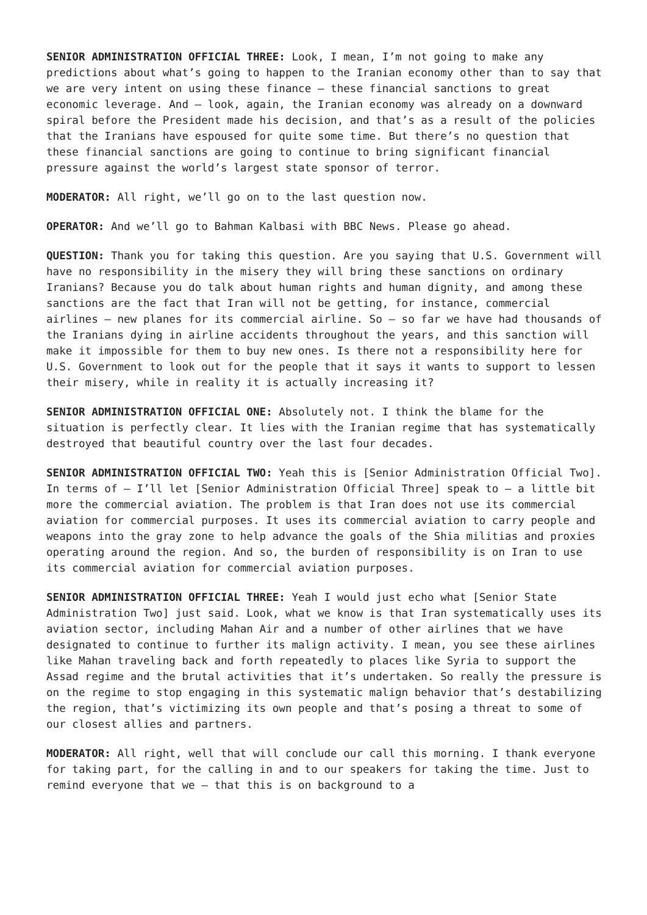SENIOR ADMINISTRATION OFFICIAL THREE: Look, I mean, I’m not going to make any predictions about what’s going to happen to the Iranian economy other than to say that we are very intent on using these finance – these financial sanctions to great economic leverage. And – look, again, the Iranian economy was already on a downward spiral before the President made his decision, and that’s as a result of the policies that the Iranians have espoused for quite some time. But there’s no question that these financial sanctions are going to continue to bring significant financial pressure against the world’s largest state sponsor of terror.
MODERATOR: All right, we’ll go on to the last question now.
OPERATOR: And we’ll go to Bahman Kalbasi with BBC News. Please go ahead.
QUESTION: Thank you for taking this question. Are you saying that U.S. Government will have no responsibility in the misery they will bring these sanctions on ordinary Iranians? Because you do talk about human rights and human dignity, and among these sanctions are the fact that Iran will not be getting, for instance, commercial airlines – new planes for its commercial airline. So – so far we have had thousands of the Iranians dying in airline accidents throughout the years, and this sanction will make it impossible for them to buy new ones. Is there not a responsibility here for U.S. Government to look out for the people that it says it wants to support to lessen their misery, while in reality it is actually increasing it?
SENIOR ADMINISTRATION OFFICIAL ONE: Absolutely not. I think the blame for the situation is perfectly clear. It lies with the Iranian regime that has systematically destroyed that beautiful country over the last four decades.
SENIOR ADMINISTRATION OFFICIAL TWO: Yeah this is [Senior Administration Official Two]. In terms of – I’ll let [Senior Administration Official Three] speak to – a little bit more the commercial aviation. The problem is that Iran does not use its commercial aviation for commercial purposes. It uses its commercial aviation to carry people and weapons into the gray zone to help advance the goals of the Shia militias and proxies operating around the region. And so, the burden of responsibility is on Iran to use its commercial aviation for commercial aviation purposes.
SENIOR ADMINISTRATION OFFICIAL THREE: Yeah I would just echo what [Senior State Administration Two] just said. Look, what we know is that Iran systematically uses its aviation sector, including Mahan Air and a number of other airlines that we have designated to continue to further its malign activity. I mean, you see these airlines like Mahan traveling back and forth repeatedly to places like Syria to support the Assad regime and the brutal activities that it’s undertaken. So really the pressure is on the regime to stop engaging in this systematic malign behavior that’s destabilizing the region, that’s victimizing its own people and that’s posing a threat to some of our closest allies and partners.
MODERATOR: All right, well that will conclude our call this morning. I thank everyone for taking part, for the calling in and to our speakers for taking the time. Just to remind everyone that we – that this is on background to a